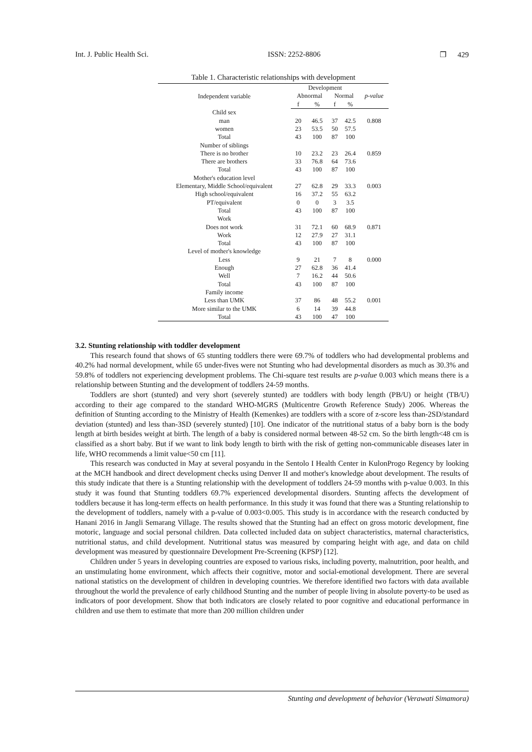Int. J. Public Health Sci. ISSN: 2252-8806 ❐ 429
Table 1. Characteristic relationships with development
| Independent variable | Development | | | | |
| --- | --- | --- | --- | --- | --- |
| | Abnormal | | Normal | | p-value |
| | f | % | f | % | |
| Child sex | | | | | |
| man | 20 | 46.5 | 37 | 42.5 | 0.808 |
| women | 23 | 53.5 | 50 | 57.5 | |
| Total | 43 | 100 | 87 | 100 | |
| Number of siblings | | | | | |
| There is no brother | 10 | 23.2 | 23 | 26.4 | 0.859 |
| There are brothers | 33 | 76.8 | 64 | 73.6 | |
| Total | 43 | 100 | 87 | 100 | |
| Mother's education level | | | | | |
| Elementary, Middle School/equivalent | 27 | 62.8 | 29 | 33.3 | 0.003 |
| High school/equivalent | 16 | 37.2 | 55 | 63.2 | |
| PT/equivalent | 0 | 0 | 3 | 3.5 | |
| Total | 43 | 100 | 87 | 100 | |
| Work | | | | | |
| Does not work | 31 | 72.1 | 60 | 68.9 | 0.871 |
| Work | 12 | 27.9 | 27 | 31.1 | |
| Total | 43 | 100 | 87 | 100 | |
| Level of mother's knowledge | | | | | |
| Less | 9 | 21 | 7 | 8 | 0.000 |
| Enough | 27 | 62.8 | 36 | 41.4 | |
| Well | 7 | 16.2 | 44 | 50.6 | |
| Total | 43 | 100 | 87 | 100 | |
| Family income | | | | | |
| Less than UMK | 37 | 86 | 48 | 55.2 | 0.001 |
| More similar to the UMK | 6 | 14 | 39 | 44.8 | |
| Total | 43 | 100 | 47 | 100 | |
3.2. Stunting relationship with toddler development
This research found that shows of 65 stunting toddlers there were 69.7% of toddlers who had developmental problems and 40.2% had normal development, while 65 under-fives were not Stunting who had developmental disorders as much as 30.3% and 59.8% of toddlers not experiencing development problems. The Chi-square test results are p-value 0.003 which means there is a relationship between Stunting and the development of toddlers 24-59 months.
Toddlers are short (stunted) and very short (severely stunted) are toddlers with body length (PB/U) or height (TB/U) according to their age compared to the standard WHO-MGRS (Multicentre Growth Reference Study) 2006. Whereas the definition of Stunting according to the Ministry of Health (Kemenkes) are toddlers with a score of z-score less than-2SD/standard deviation (stunted) and less than-3SD (severely stunted) [10]. One indicator of the nutritional status of a baby born is the body length at birth besides weight at birth. The length of a baby is considered normal between 48-52 cm. So the birth length<48 cm is classified as a short baby. But if we want to link body length to birth with the risk of getting non-communicable diseases later in life, WHO recommends a limit value<50 cm [11].
This research was conducted in May at several posyandu in the Sentolo I Health Center in KulonProgo Regency by looking at the MCH handbook and direct development checks using Denver II and mother's knowledge about development. The results of this study indicate that there is a Stunting relationship with the development of toddlers 24-59 months with p-value 0.003. In this study it was found that Stunting toddlers 69.7% experienced developmental disorders. Stunting affects the development of toddlers because it has long-term effects on health performance. In this study it was found that there was a Stunting relationship to the development of toddlers, namely with a p-value of 0.003<0.005. This study is in accordance with the research conducted by Hanani 2016 in Jangli Semarang Village. The results showed that the Stunting had an effect on gross motoric development, fine motoric, language and social personal children. Data collected included data on subject characteristics, maternal characteristics, nutritional status, and child development. Nutritional status was measured by comparing height with age, and data on child development was measured by questionnaire Development Pre-Screening (KPSP) [12].
Children under 5 years in developing countries are exposed to various risks, including poverty, malnutrition, poor health, and an unstimulating home environment, which affects their cognitive, motor and social-emotional development. There are several national statistics on the development of children in developing countries. We therefore identified two factors with data available throughout the world the prevalence of early childhood Stunting and the number of people living in absolute poverty-to be used as indicators of poor development. Show that both indicators are closely related to poor cognitive and educational performance in children and use them to estimate that more than 200 million children under
Stunting and development of behavior (Verawati Simamora)